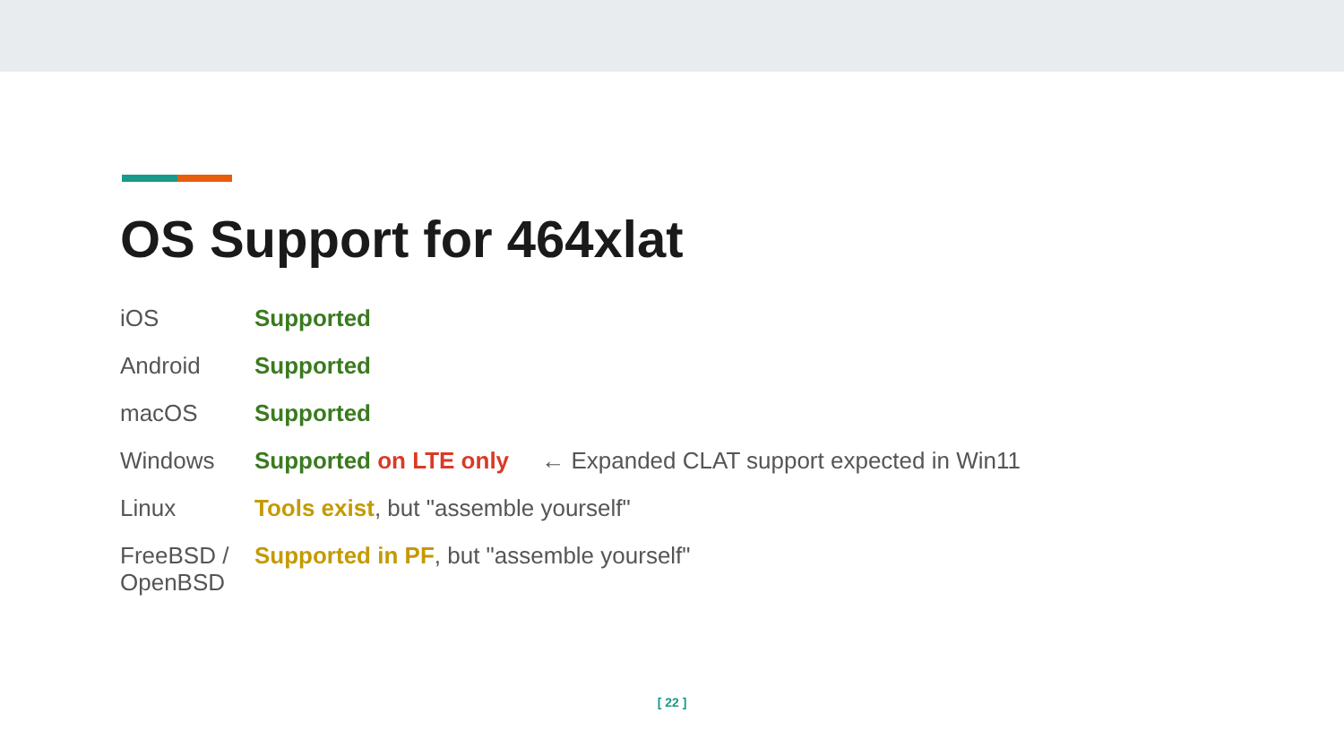OS Support for 464xlat
| iOS | Supported |
| Android | Supported |
| macOS | Supported |
| Windows | Supported on LTE only ← Expanded CLAT support expected in Win11 |
| Linux | Tools exist , but "assemble yourself" |
| FreeBSD / OpenBSD | Supported in PF , but "assemble yourself" |
[ 22 ]